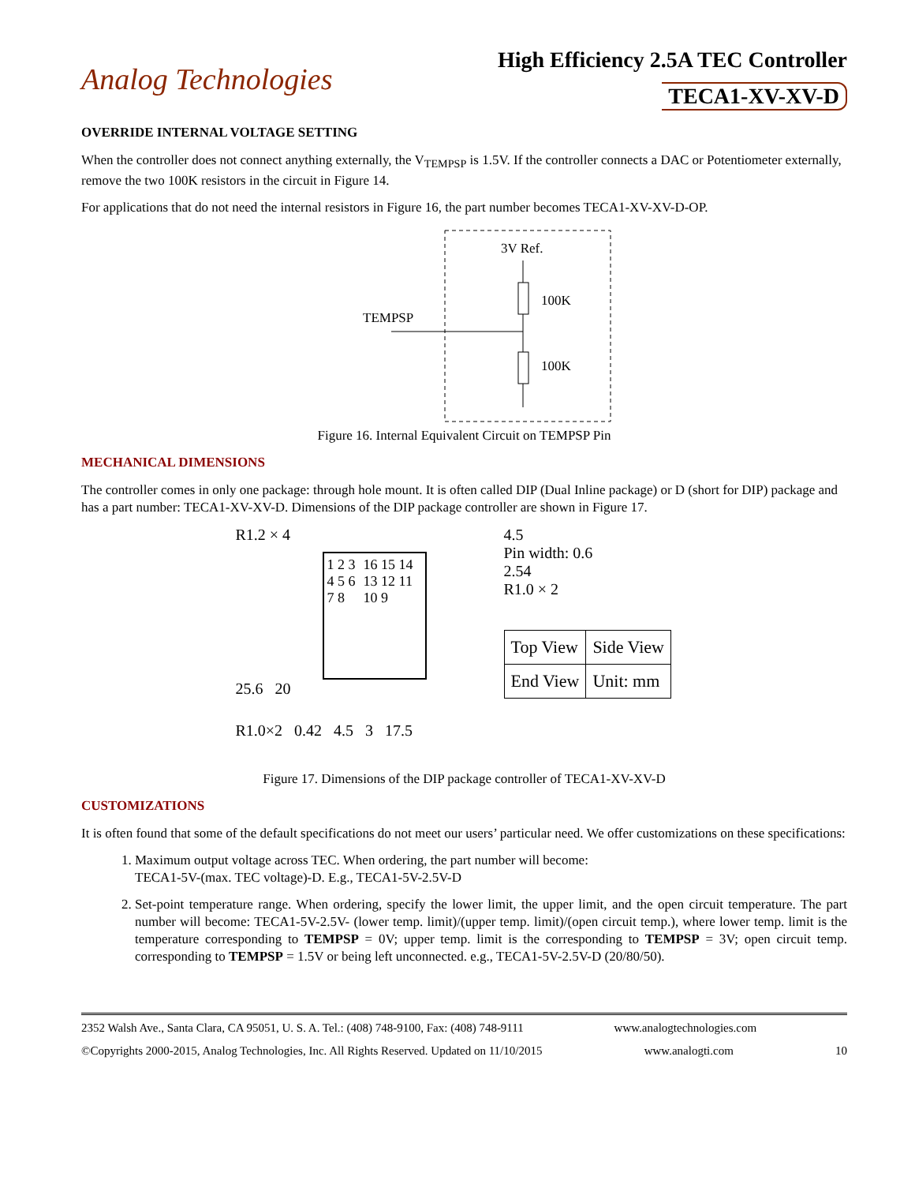Analog Technologies
High Efficiency 2.5A TEC Controller
TECA1-XV-XV-D
OVERRIDE INTERNAL VOLTAGE SETTING
When the controller does not connect anything externally, the V<sub>TEMPSP</sub> is 1.5V. If the controller connects a DAC or Potentiometer externally, remove the two 100K resistors in the circuit in Figure 14.
For applications that do not need the internal resistors in Figure 16, the part number becomes TECA1-XV-XV-D-OP.
3V Ref.
100K
100K
TEMPSP
Figure 16. Internal Equivalent Circuit on TEMPSP Pin
MECHANICAL DIMENSIONS
The controller comes in only one package: through hole mount. It is often called DIP (Dual Inline package) or D (short for DIP) package and has a part number: TECA1-XV-XV-D. Dimensions of the DIP package controller are shown in Figure 17.
R1.2 × 4
1 2 3 4 5 6 7 8 16 15 14 13 12 11 10 9
25.6 20
R1.0×2 0.42 4.5 3 17.5
4.5
Pin width: 0.6
2.54
R1.0 × 2
| Top View | Side View |
| End View | Unit: mm |
Figure 17. Dimensions of the DIP package controller of TECA1-XV-XV-D
CUSTOMIZATIONS
It is often found that some of the default specifications do not meet our users’ particular need. We offer customizations on these specifications:
1. Maximum output voltage across TEC. When ordering, the part number will become:
TECA1-5V-(max. TEC voltage)-D. E.g., TECA1-5V-2.5V-D
2. Set-point temperature range. When ordering, specify the lower limit, the upper limit, and the open circuit temperature. The part number will become: TECA1-5V-2.5V- (lower temp. limit)/(upper temp. limit)/(open circuit temp.), where lower temp. limit is the temperature corresponding to TEMPSP = 0V; upper temp. limit is the corresponding to TEMPSP = 3V; open circuit temp. corresponding to TEMPSP = 1.5V or being left unconnected. e.g., TECA1-5V-2.5V-D (20/80/50).
2352 Walsh Ave., Santa Clara, CA 95051, U. S. A. Tel.: (408) 748-9100, Fax: (408) 748-9111 www.analogtechnologies.com
©Copyrights 2000-2015, Analog Technologies, Inc. All Rights Reserved. Updated on 11/10/2015 www.analogti.com 10